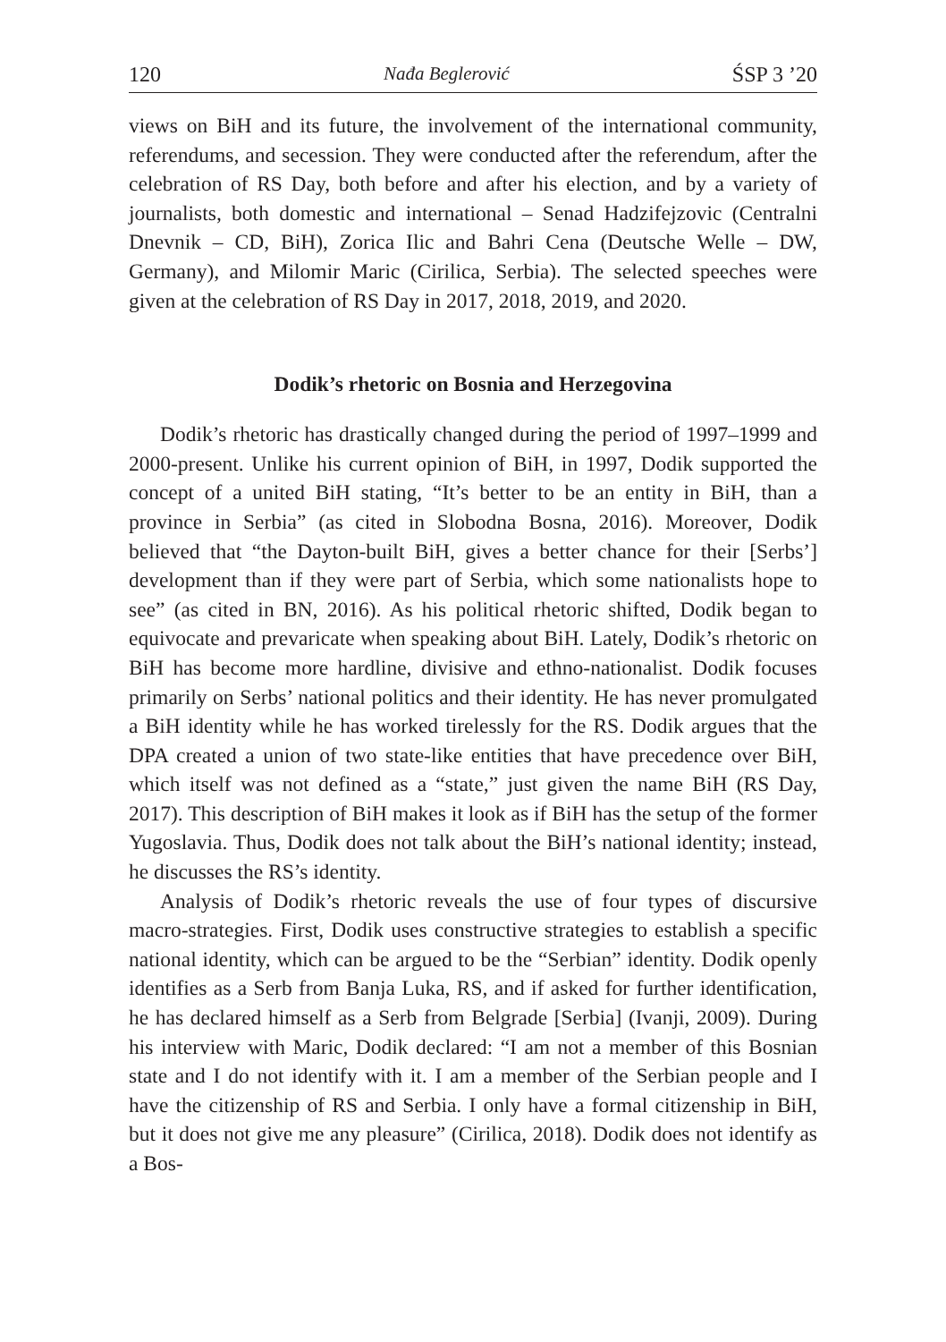120 Nađa Beglerović ŚSP 3 ’20
views on BiH and its future, the involvement of the international community, referendums, and secession. They were conducted after the referendum, after the celebration of RS Day, both before and after his election, and by a variety of journalists, both domestic and international – Senad Hadzifejzovic (Centralni Dnevnik – CD, BiH), Zorica Ilic and Bahri Cena (Deutsche Welle – DW, Germany), and Milomir Maric (Cirilica, Serbia). The selected speeches were given at the celebration of RS Day in 2017, 2018, 2019, and 2020.
Dodik’s rhetoric on Bosnia and Herzegovina
Dodik’s rhetoric has drastically changed during the period of 1997–1999 and 2000-present. Unlike his current opinion of BiH, in 1997, Dodik supported the concept of a united BiH stating, “It’s better to be an entity in BiH, than a province in Serbia” (as cited in Slobodna Bosna, 2016). Moreover, Dodik believed that “the Dayton-built BiH, gives a better chance for their [Serbs’] development than if they were part of Serbia, which some nationalists hope to see” (as cited in BN, 2016). As his political rhetoric shifted, Dodik began to equivocate and prevaricate when speaking about BiH. Lately, Dodik’s rhetoric on BiH has become more hardline, divisive and ethno-nationalist. Dodik focuses primarily on Serbs’ national politics and their identity. He has never promulgated a BiH identity while he has worked tirelessly for the RS. Dodik argues that the DPA created a union of two state-like entities that have precedence over BiH, which itself was not defined as a “state,” just given the name BiH (RS Day, 2017). This description of BiH makes it look as if BiH has the setup of the former Yugoslavia. Thus, Dodik does not talk about the BiH’s national identity; instead, he discusses the RS’s identity.
Analysis of Dodik’s rhetoric reveals the use of four types of discursive macro-strategies. First, Dodik uses constructive strategies to establish a specific national identity, which can be argued to be the “Serbian” identity. Dodik openly identifies as a Serb from Banja Luka, RS, and if asked for further identification, he has declared himself as a Serb from Belgrade [Serbia] (Ivanji, 2009). During his interview with Maric, Dodik declared: “I am not a member of this Bosnian state and I do not identify with it. I am a member of the Serbian people and I have the citizenship of RS and Serbia. I only have a formal citizenship in BiH, but it does not give me any pleasure” (Cirilica, 2018). Dodik does not identify as a Bos-